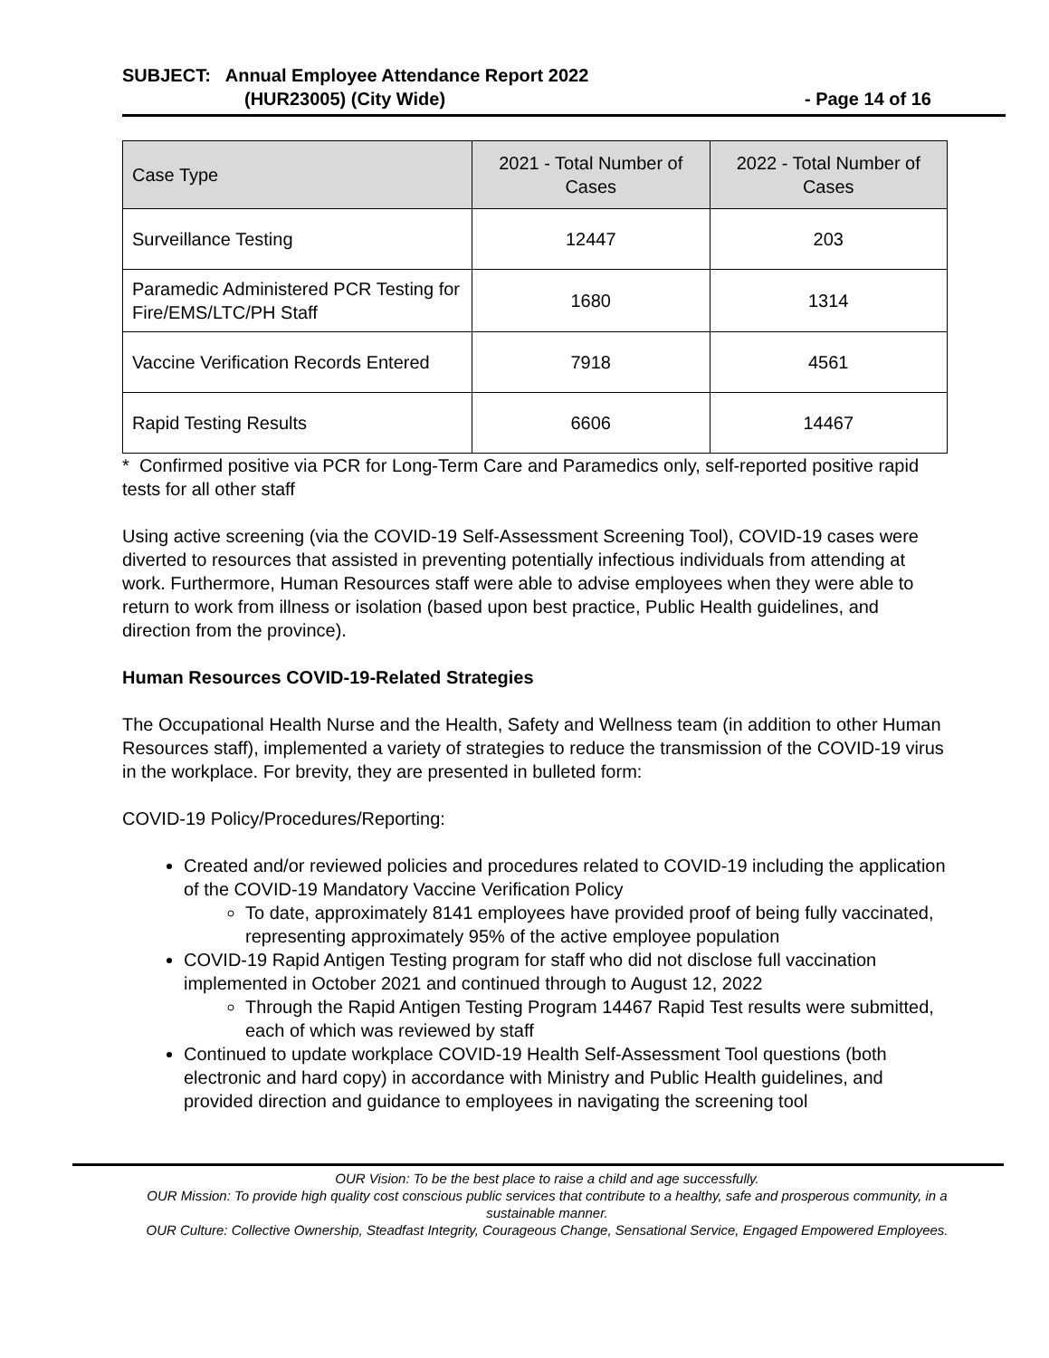SUBJECT: Annual Employee Attendance Report 2022
(HUR23005) (City Wide) - Page 14 of 16
| Case Type | 2021 - Total Number of Cases | 2022 - Total Number of Cases |
| --- | --- | --- |
| Surveillance Testing | 12447 | 203 |
| Paramedic Administered PCR Testing for Fire/EMS/LTC/PH Staff | 1680 | 1314 |
| Vaccine Verification Records Entered | 7918 | 4561 |
| Rapid Testing Results | 6606 | 14467 |
* Confirmed positive via PCR for Long-Term Care and Paramedics only, self-reported positive rapid tests for all other staff
Using active screening (via the COVID-19 Self-Assessment Screening Tool), COVID-19 cases were diverted to resources that assisted in preventing potentially infectious individuals from attending at work. Furthermore, Human Resources staff were able to advise employees when they were able to return to work from illness or isolation (based upon best practice, Public Health guidelines, and direction from the province).
Human Resources COVID-19-Related Strategies
The Occupational Health Nurse and the Health, Safety and Wellness team (in addition to other Human Resources staff), implemented a variety of strategies to reduce the transmission of the COVID-19 virus in the workplace. For brevity, they are presented in bulleted form:
COVID-19 Policy/Procedures/Reporting:
Created and/or reviewed policies and procedures related to COVID-19 including the application of the COVID-19 Mandatory Vaccine Verification Policy
To date, approximately 8141 employees have provided proof of being fully vaccinated, representing approximately 95% of the active employee population
COVID-19 Rapid Antigen Testing program for staff who did not disclose full vaccination implemented in October 2021 and continued through to August 12, 2022
Through the Rapid Antigen Testing Program 14467 Rapid Test results were submitted, each of which was reviewed by staff
Continued to update workplace COVID-19 Health Self-Assessment Tool questions (both electronic and hard copy) in accordance with Ministry and Public Health guidelines, and provided direction and guidance to employees in navigating the screening tool
OUR Vision: To be the best place to raise a child and age successfully.
OUR Mission: To provide high quality cost conscious public services that contribute to a healthy, safe and prosperous community, in a sustainable manner.
OUR Culture: Collective Ownership, Steadfast Integrity, Courageous Change, Sensational Service, Engaged Empowered Employees.